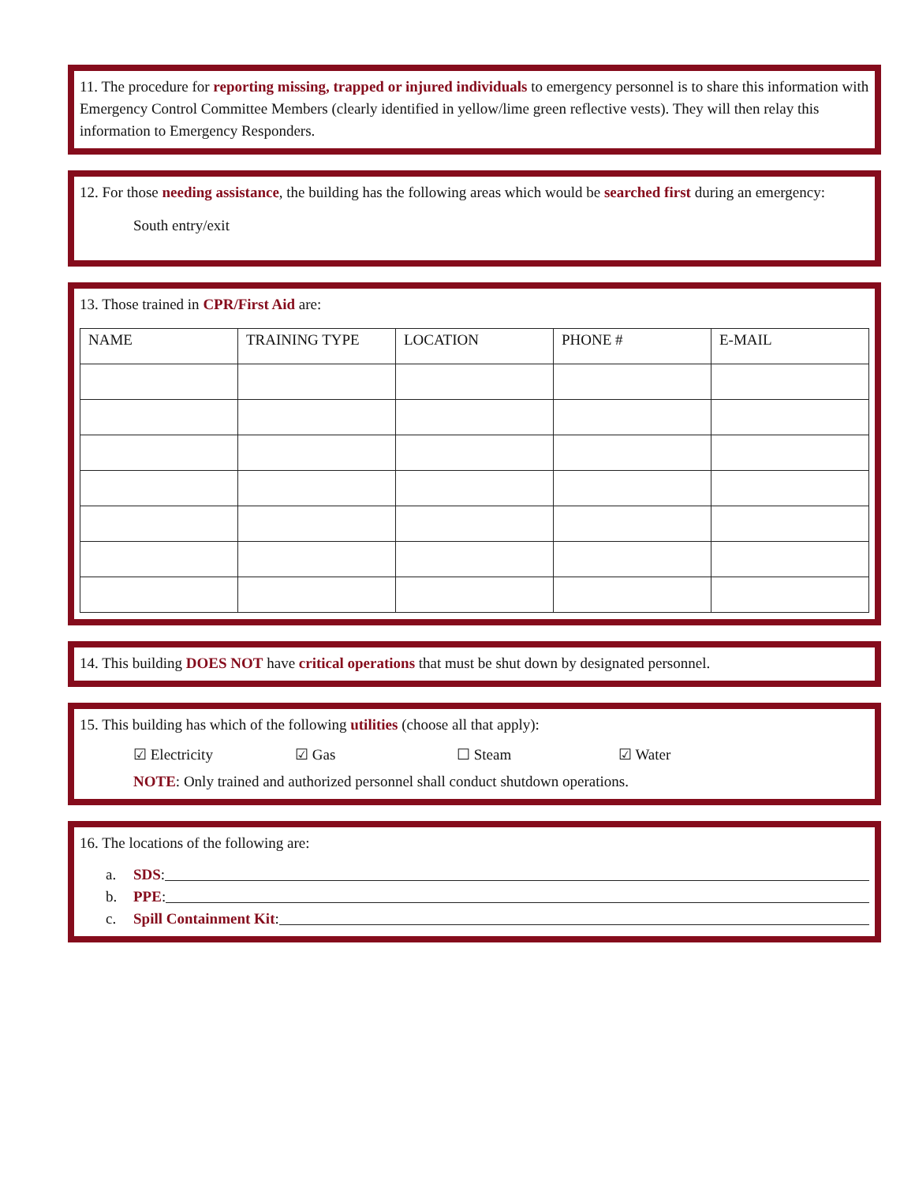11. The procedure for reporting missing, trapped or injured individuals to emergency personnel is to share this information with Emergency Control Committee Members (clearly identified in yellow/lime green reflective vests). They will then relay this information to Emergency Responders.
12. For those needing assistance, the building has the following areas which would be searched first during an emergency:
South entry/exit
13. Those trained in CPR/First Aid are:
| NAME | TRAINING TYPE | LOCATION | PHONE # | E-MAIL |
| --- | --- | --- | --- | --- |
14. This building DOES NOT have critical operations that must be shut down by designated personnel.
15. This building has which of the following utilities (choose all that apply):
☑ Electricity ☑ Gas ☐ Steam ☑ Water
NOTE: Only trained and authorized personnel shall conduct shutdown operations.
16. The locations of the following are:
a. SDS:
b. PPE:
c. Spill Containment Kit: